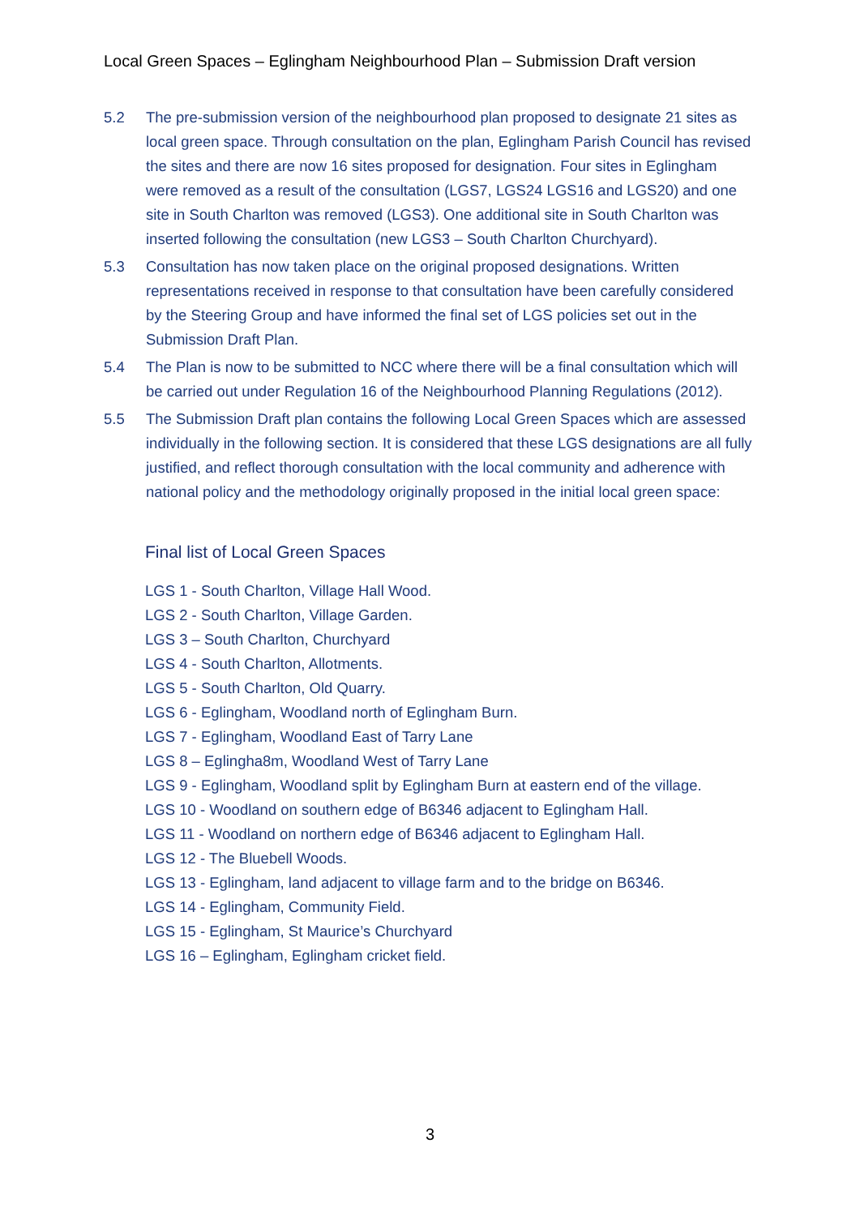Local Green Spaces – Eglingham Neighbourhood Plan – Submission Draft version
5.2 The pre-submission version of the neighbourhood plan proposed to designate 21 sites as local green space. Through consultation on the plan, Eglingham Parish Council has revised the sites and there are now 16 sites proposed for designation. Four sites in Eglingham were removed as a result of the consultation (LGS7, LGS24 LGS16 and LGS20) and one site in South Charlton was removed (LGS3). One additional site in South Charlton was inserted following the consultation (new LGS3 – South Charlton Churchyard).
5.3 Consultation has now taken place on the original proposed designations. Written representations received in response to that consultation have been carefully considered by the Steering Group and have informed the final set of LGS policies set out in the Submission Draft Plan.
5.4 The Plan is now to be submitted to NCC where there will be a final consultation which will be carried out under Regulation 16 of the Neighbourhood Planning Regulations (2012).
5.5 The Submission Draft plan contains the following Local Green Spaces which are assessed individually in the following section. It is considered that these LGS designations are all fully justified, and reflect thorough consultation with the local community and adherence with national policy and the methodology originally proposed in the initial local green space:
Final list of Local Green Spaces
LGS 1 - South Charlton, Village Hall Wood.
LGS 2 - South Charlton, Village Garden.
LGS 3 – South Charlton, Churchyard
LGS 4 - South Charlton, Allotments.
LGS 5 - South Charlton, Old Quarry.
LGS 6 - Eglingham, Woodland north of Eglingham Burn.
LGS 7 - Eglingham, Woodland East of Tarry Lane
LGS 8 – Eglingha8m, Woodland West of Tarry Lane
LGS 9 - Eglingham, Woodland split by Eglingham Burn at eastern end of the village.
LGS 10 - Woodland on southern edge of B6346 adjacent to Eglingham Hall.
LGS 11 - Woodland on northern edge of B6346 adjacent to Eglingham Hall.
LGS 12 - The Bluebell Woods.
LGS 13 - Eglingham, land adjacent to village farm and to the bridge on B6346.
LGS 14 - Eglingham, Community Field.
LGS 15 - Eglingham, St Maurice’s Churchyard
LGS 16 – Eglingham, Eglingham cricket field.
3